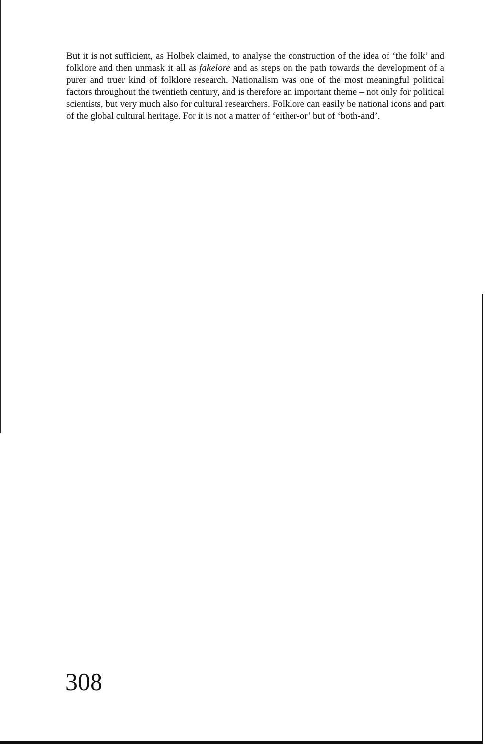But it is not sufficient, as Holbek claimed, to analyse the construction of the idea of ‘the folk’ and folklore and then unmask it all as fakelore and as steps on the path towards the development of a purer and truer kind of folklore research. Nationalism was one of the most meaningful political factors throughout the twentieth century, and is therefore an important theme – not only for political scientists, but very much also for cultural researchers. Folklore can easily be national icons and part of the global cultural heritage. For it is not a matter of ‘either-or’ but of ‘both-and’.
308